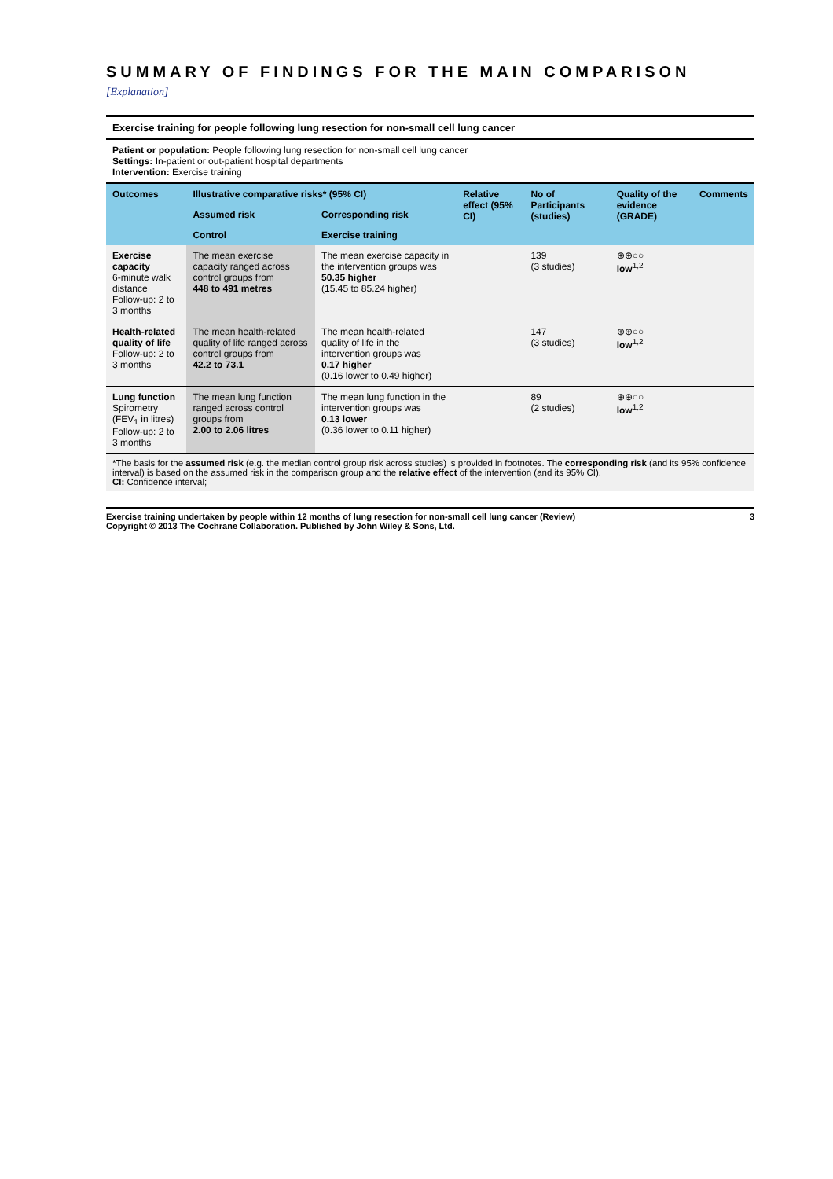SUMMARY OF FINDINGS FOR THE MAIN COMPARISON [Explanation]
| Exercise training for people following lung resection for non-small cell lung cancer | | | | | | |
| Patient or population: People following lung resection for non-small cell lung cancer Settings: In-patient or out-patient hospital departments Intervention: Exercise training | | | | | | |
| Outcomes | Illustrative comparative risks* (95% CI) | | Relative effect (95% CI) | No of Participants (studies) | Quality of the evidence (GRADE) | Comments |
| | Assumed risk | Corresponding risk | | | | |
| | Control | Exercise training | | | | |
| Exercise capacity 6-minute walk distance Follow-up: 2 to 3 months | The mean exercise capacity ranged across control groups from 448 to 491 metres | The mean exercise capacity in the intervention groups was 50.35 higher (15.45 to 85.24 higher) | | 139 (3 studies) | ⊕⊕○○ low<sup>1,2</sup> | |
| Health-related quality of life Follow-up: 2 to 3 months | The mean health-related quality of life ranged across control groups from 42.2 to 73.1 | The mean health-related quality of life in the intervention groups was 0.17 higher (0.16 lower to 0.49 higher) | | 147 (3 studies) | ⊕⊕○○ low<sup>1,2</sup> | |
| Lung function Spirometry (FEV<sub>1</sub> in litres) Follow-up: 2 to 3 months | The mean lung function ranged across control groups from 2.00 to 2.06 litres | The mean lung function in the intervention groups was 0.13 lower (0.36 lower to 0.11 higher) | | 89 (2 studies) | ⊕⊕○○ low<sup>1,2</sup> | |
| *The basis for the assumed risk (e.g. the median control group risk across studies) is provided in footnotes. The corresponding risk (and its 95% confidence interval) is based on the assumed risk in the comparison group and the relative effect of the intervention (and its 95% CI). CI: Confidence interval; | | | | | | |
Exercise training undertaken by people within 12 months of lung resection for non-small cell lung cancer (Review)
Copyright © 2013 The Cochrane Collaboration. Published by John Wiley & Sons, Ltd. 3